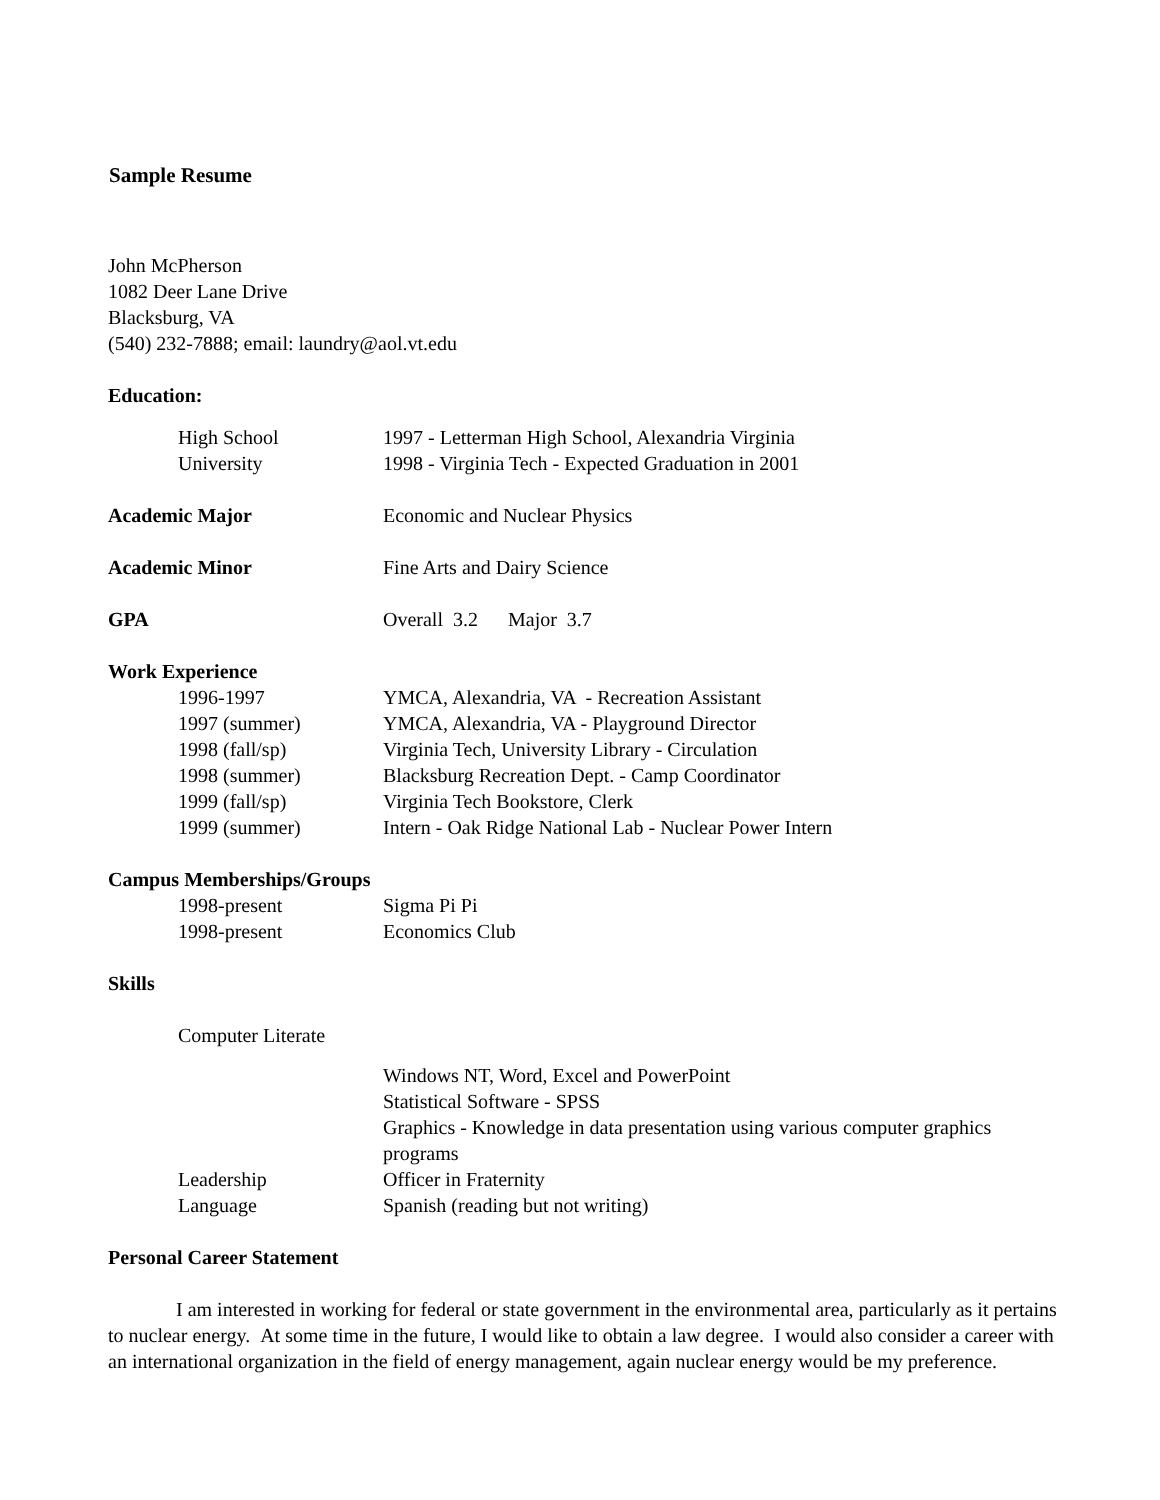Sample Resume
John McPherson
1082 Deer Lane Drive
Blacksburg, VA
(540) 232-7888; email: laundry@aol.vt.edu
Education:
High School 1997 - Letterman High School, Alexandria Virginia
University 1998 - Virginia Tech - Expected Graduation in 2001
Academic Major Economic and Nuclear Physics
Academic Minor Fine Arts and Dairy Science
GPA Overall 3.2 Major 3.7
Work Experience
1996-1997 YMCA, Alexandria, VA - Recreation Assistant
1997 (summer) YMCA, Alexandria, VA - Playground Director
1998 (fall/sp) Virginia Tech, University Library - Circulation
1998 (summer) Blacksburg Recreation Dept. - Camp Coordinator
1999 (fall/sp) Virginia Tech Bookstore, Clerk
1999 (summer) Intern - Oak Ridge National Lab - Nuclear Power Intern
Campus Memberships/Groups
1998-present Sigma Pi Pi
1998-present Economics Club
Skills
Computer Literate
Windows NT, Word, Excel and PowerPoint
Statistical Software - SPSS
Graphics - Knowledge in data presentation using various computer graphics programs
Leadership Officer in Fraternity
Language Spanish (reading but not writing)
Personal Career Statement
I am interested in working for federal or state government in the environmental area, particularly as it pertains to nuclear energy. At some time in the future, I would like to obtain a law degree. I would also consider a career with an international organization in the field of energy management, again nuclear energy would be my preference.